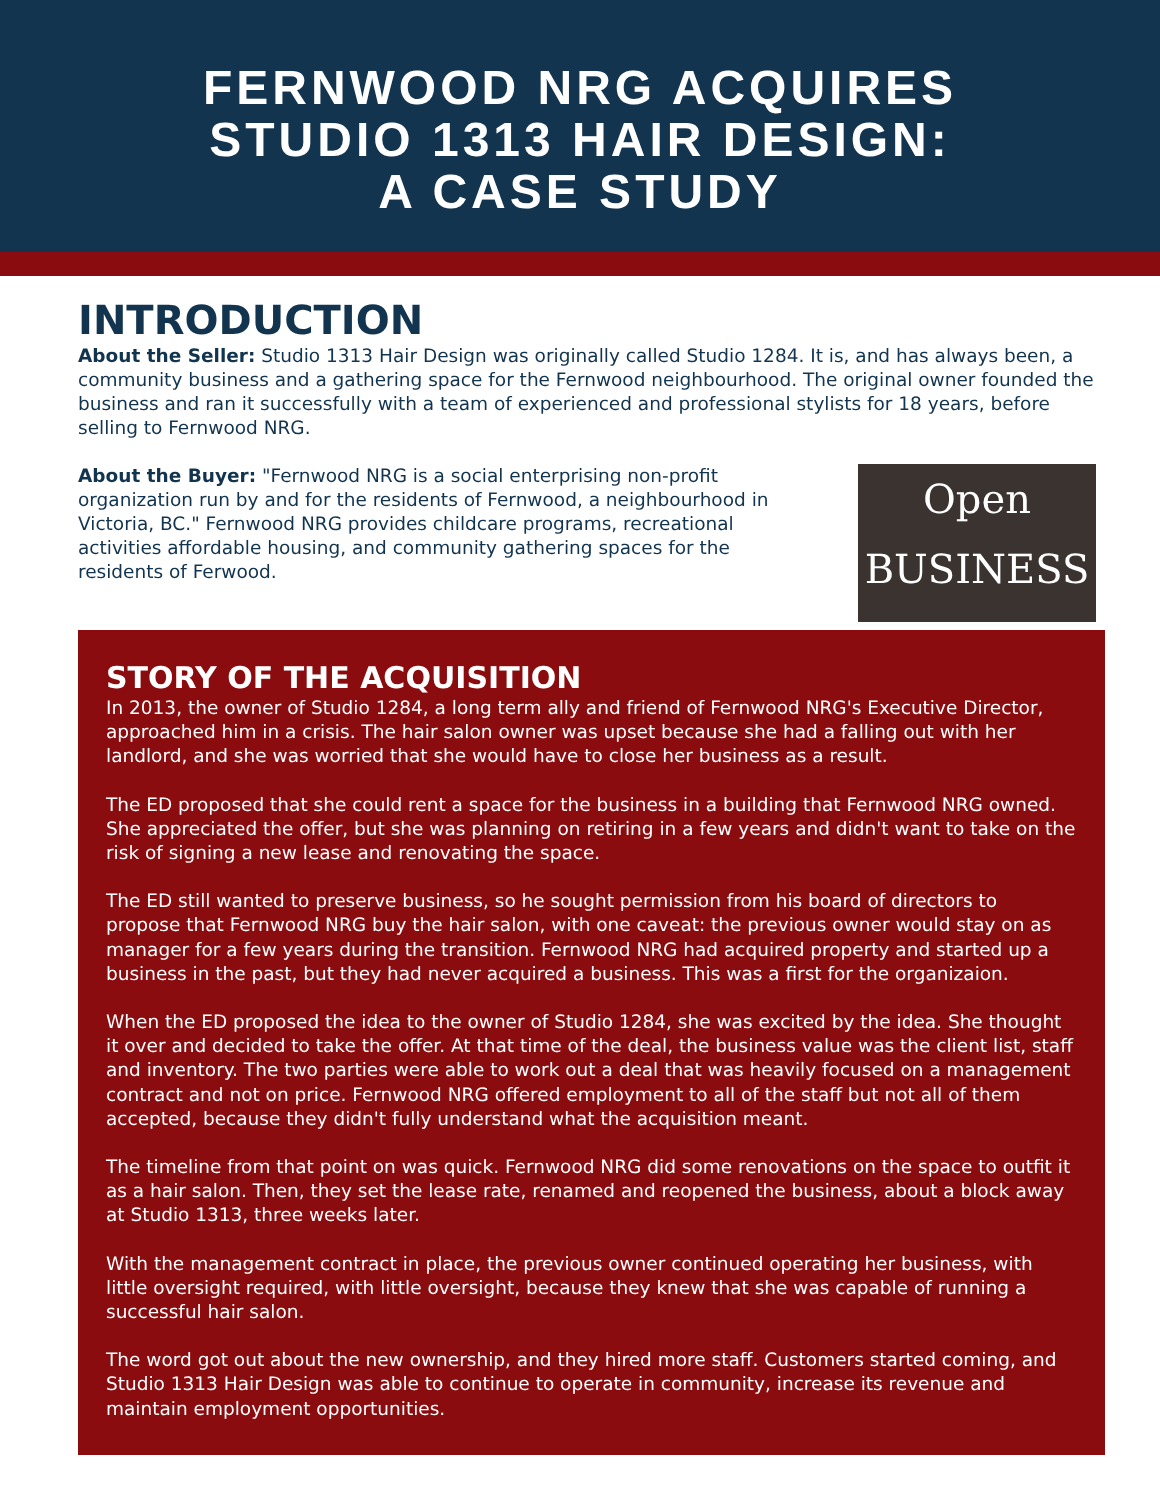FERNWOOD NRG ACQUIRES
STUDIO 1313 HAIR DESIGN:
A CASE STUDY
INTRODUCTION
About the Seller: Studio 1313 Hair Design was originally called Studio 1284. It is, and has always been, a community business and a gathering space for the Fernwood neighbourhood. The original owner founded the business and ran it successfully with a team of experienced and professional stylists for 18 years, before selling to Fernwood NRG.
About the Buyer: "Fernwood NRG is a social enterprising non-profit organization run by and for the residents of Fernwood, a neighbourhood in Victoria, BC." Fernwood NRG provides childcare programs, recreational activities affordable housing, and community gathering spaces for the residents of Ferwood.
Open
BUSINESS
STORY OF THE ACQUISITION
In 2013, the owner of Studio 1284, a long term ally and friend of Fernwood NRG's Executive Director, approached him in a crisis. The hair salon owner was upset because she had a falling out with her landlord, and she was worried that she would have to close her business as a result.
The ED proposed that she could rent a space for the business in a building that Fernwood NRG owned. She appreciated the offer, but she was planning on retiring in a few years and didn't want to take on the risk of signing a new lease and renovating the space.
The ED still wanted to preserve business, so he sought permission from his board of directors to propose that Fernwood NRG buy the hair salon, with one caveat: the previous owner would stay on as manager for a few years during the transition. Fernwood NRG had acquired property and started up a business in the past, but they had never acquired a business. This was a first for the organizaion.
When the ED proposed the idea to the owner of Studio 1284, she was excited by the idea. She thought it over and decided to take the offer. At that time of the deal, the business value was the client list, staff and inventory. The two parties were able to work out a deal that was heavily focused on a management contract and not on price. Fernwood NRG offered employment to all of the staff but not all of them accepted, because they didn't fully understand what the acquisition meant.
The timeline from that point on was quick. Fernwood NRG did some renovations on the space to outfit it as a hair salon. Then, they set the lease rate, renamed and reopened the business, about a block away at Studio 1313, three weeks later.
With the management contract in place, the previous owner continued operating her business, with little oversight required, with little oversight, because they knew that she was capable of running a successful hair salon.
The word got out about the new ownership, and they hired more staff. Customers started coming, and Studio 1313 Hair Design was able to continue to operate in community, increase its revenue and maintain employment opportunities.